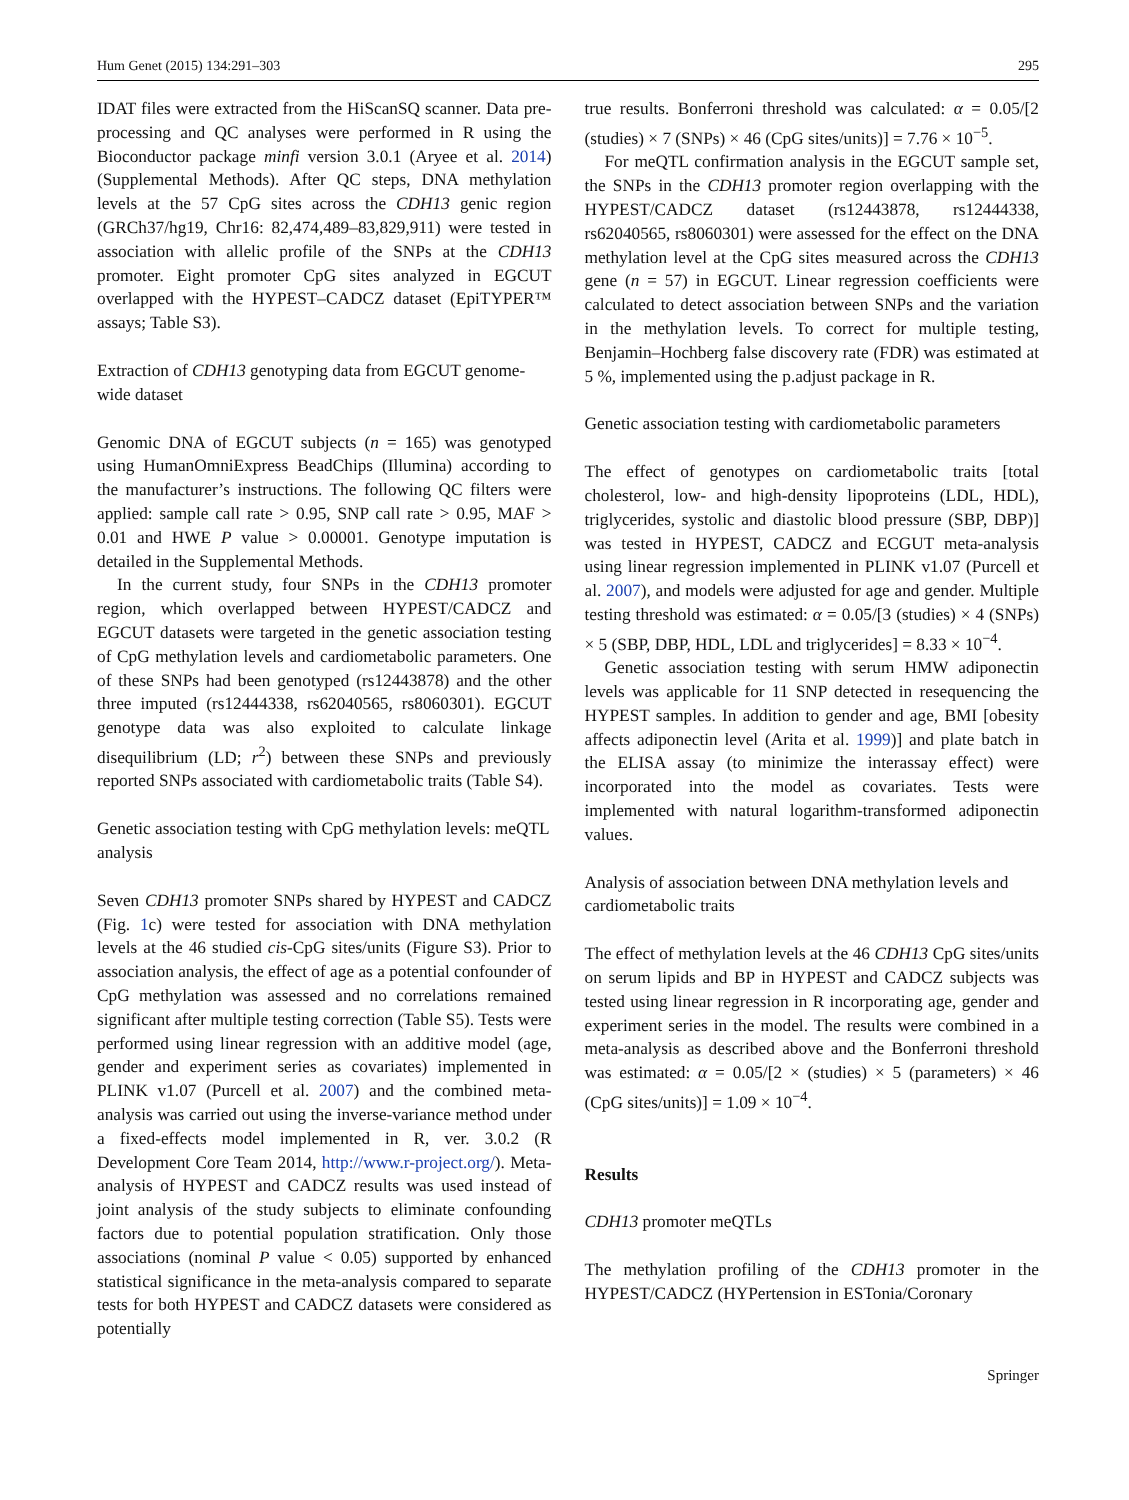Hum Genet (2015) 134:291–303 295
IDAT files were extracted from the HiScanSQ scanner. Data pre-processing and QC analyses were performed in R using the Bioconductor package minfi version 3.0.1 (Aryee et al. 2014) (Supplemental Methods). After QC steps, DNA methylation levels at the 57 CpG sites across the CDH13 genic region (GRCh37/hg19, Chr16: 82,474,489–83,829,911) were tested in association with allelic profile of the SNPs at the CDH13 promoter. Eight promoter CpG sites analyzed in EGCUT overlapped with the HYPEST–CADCZ dataset (EpiTYPER™ assays; Table S3).
Extraction of CDH13 genotyping data from EGCUT genome-wide dataset
Genomic DNA of EGCUT subjects (n = 165) was genotyped using HumanOmniExpress BeadChips (Illumina) according to the manufacturer’s instructions. The following QC filters were applied: sample call rate > 0.95, SNP call rate > 0.95, MAF > 0.01 and HWE P value > 0.00001. Genotype imputation is detailed in the Supplemental Methods.
In the current study, four SNPs in the CDH13 promoter region, which overlapped between HYPEST/CADCZ and EGCUT datasets were targeted in the genetic association testing of CpG methylation levels and cardiometabolic parameters. One of these SNPs had been genotyped (rs12443878) and the other three imputed (rs12444338, rs62040565, rs8060301). EGCUT genotype data was also exploited to calculate linkage disequilibrium (LD; r<sup>2</sup>) between these SNPs and previously reported SNPs associated with cardiometabolic traits (Table S4).
Genetic association testing with CpG methylation levels: meQTL analysis
Seven CDH13 promoter SNPs shared by HYPEST and CADCZ (Fig. 1c) were tested for association with DNA methylation levels at the 46 studied cis-CpG sites/units (Figure S3). Prior to association analysis, the effect of age as a potential confounder of CpG methylation was assessed and no correlations remained significant after multiple testing correction (Table S5). Tests were performed using linear regression with an additive model (age, gender and experiment series as covariates) implemented in PLINK v1.07 (Purcell et al. 2007) and the combined meta-analysis was carried out using the inverse-variance method under a fixed-effects model implemented in R, ver. 3.0.2 (R Development Core Team 2014, http://www.r-project.org/). Meta-analysis of HYPEST and CADCZ results was used instead of joint analysis of the study subjects to eliminate confounding factors due to potential population stratification. Only those associations (nominal P value < 0.05) supported by enhanced statistical significance in the meta-analysis compared to separate tests for both HYPEST and CADCZ datasets were considered as potentially
true results. Bonferroni threshold was calculated: α = 0.05/[2 (studies) × 7 (SNPs) × 46 (CpG sites/units)] = 7.76 × 10<sup>−5</sup>.
For meQTL confirmation analysis in the EGCUT sample set, the SNPs in the CDH13 promoter region overlapping with the HYPEST/CADCZ dataset (rs12443878, rs12444338, rs62040565, rs8060301) were assessed for the effect on the DNA methylation level at the CpG sites measured across the CDH13 gene (n = 57) in EGCUT. Linear regression coefficients were calculated to detect association between SNPs and the variation in the methylation levels. To correct for multiple testing, Benjamin–Hochberg false discovery rate (FDR) was estimated at 5 %, implemented using the p.adjust package in R.
Genetic association testing with cardiometabolic parameters
The effect of genotypes on cardiometabolic traits [total cholesterol, low- and high-density lipoproteins (LDL, HDL), triglycerides, systolic and diastolic blood pressure (SBP, DBP)] was tested in HYPEST, CADCZ and ECGUT meta-analysis using linear regression implemented in PLINK v1.07 (Purcell et al. 2007), and models were adjusted for age and gender. Multiple testing threshold was estimated: α = 0.05/[3 (studies) × 4 (SNPs) × 5 (SBP, DBP, HDL, LDL and triglycerides] = 8.33 × 10<sup>−4</sup>.
Genetic association testing with serum HMW adiponectin levels was applicable for 11 SNP detected in resequencing the HYPEST samples. In addition to gender and age, BMI [obesity affects adiponectin level (Arita et al. 1999)] and plate batch in the ELISA assay (to minimize the interassay effect) were incorporated into the model as covariates. Tests were implemented with natural logarithm-transformed adiponectin values.
Analysis of association between DNA methylation levels and cardiometabolic traits
The effect of methylation levels at the 46 CDH13 CpG sites/units on serum lipids and BP in HYPEST and CADCZ subjects was tested using linear regression in R incorporating age, gender and experiment series in the model. The results were combined in a meta-analysis as described above and the Bonferroni threshold was estimated: α = 0.05/[2 × (studies) × 5 (parameters) × 46 (CpG sites/units)] = 1.09 × 10<sup>−4</sup>.
Results
CDH13 promoter meQTLs
The methylation profiling of the CDH13 promoter in the HYPEST/CADCZ (HYPertension in ESTonia/Coronary
Springer